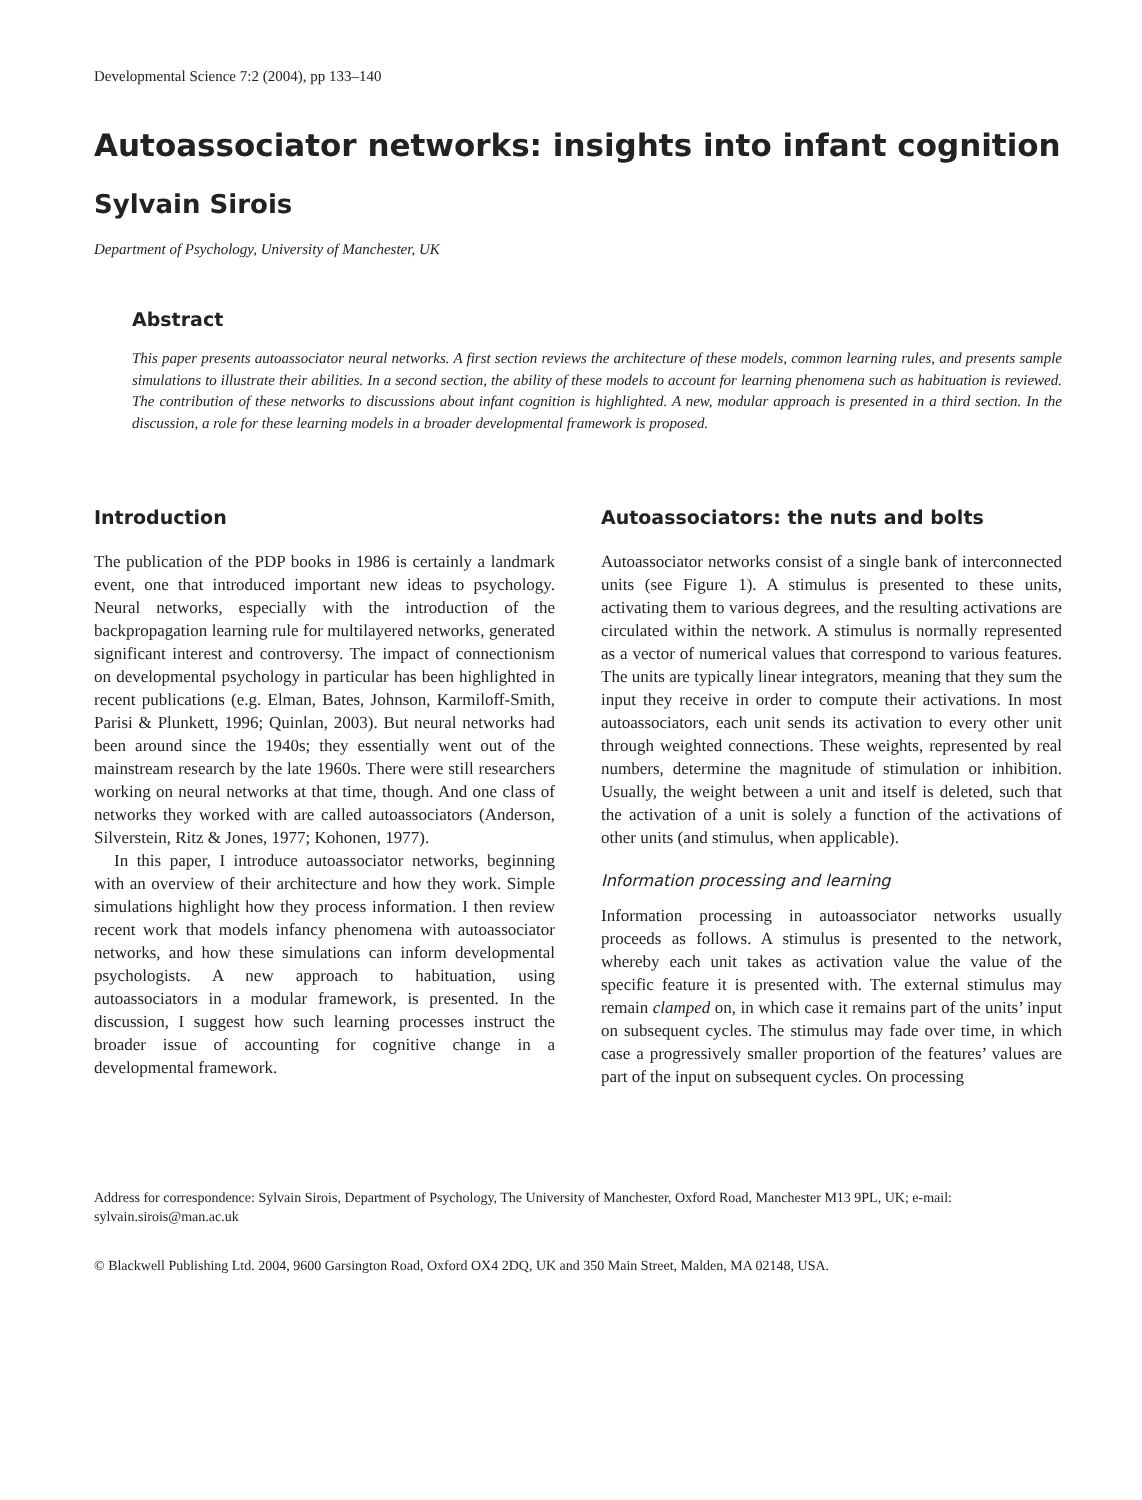Developmental Science 7:2 (2004), pp 133–140
Autoassociator networks: insights into infant cognition
Sylvain Sirois
Department of Psychology, University of Manchester, UK
Abstract
This paper presents autoassociator neural networks. A first section reviews the architecture of these models, common learning rules, and presents sample simulations to illustrate their abilities. In a second section, the ability of these models to account for learning phenomena such as habituation is reviewed. The contribution of these networks to discussions about infant cognition is highlighted. A new, modular approach is presented in a third section. In the discussion, a role for these learning models in a broader developmental framework is proposed.
Introduction
The publication of the PDP books in 1986 is certainly a landmark event, one that introduced important new ideas to psychology. Neural networks, especially with the introduction of the backpropagation learning rule for multilayered networks, generated significant interest and controversy. The impact of connectionism on developmental psychology in particular has been highlighted in recent publications (e.g. Elman, Bates, Johnson, Karmiloff-Smith, Parisi & Plunkett, 1996; Quinlan, 2003). But neural networks had been around since the 1940s; they essentially went out of the mainstream research by the late 1960s. There were still researchers working on neural networks at that time, though. And one class of networks they worked with are called autoassociators (Anderson, Silverstein, Ritz & Jones, 1977; Kohonen, 1977).
In this paper, I introduce autoassociator networks, beginning with an overview of their architecture and how they work. Simple simulations highlight how they process information. I then review recent work that models infancy phenomena with autoassociator networks, and how these simulations can inform developmental psychologists. A new approach to habituation, using autoassociators in a modular framework, is presented. In the discussion, I suggest how such learning processes instruct the broader issue of accounting for cognitive change in a developmental framework.
Autoassociators: the nuts and bolts
Autoassociator networks consist of a single bank of interconnected units (see Figure 1). A stimulus is presented to these units, activating them to various degrees, and the resulting activations are circulated within the network. A stimulus is normally represented as a vector of numerical values that correspond to various features. The units are typically linear integrators, meaning that they sum the input they receive in order to compute their activations. In most autoassociators, each unit sends its activation to every other unit through weighted connections. These weights, represented by real numbers, determine the magnitude of stimulation or inhibition. Usually, the weight between a unit and itself is deleted, such that the activation of a unit is solely a function of the activations of other units (and stimulus, when applicable).
Information processing and learning
Information processing in autoassociator networks usually proceeds as follows. A stimulus is presented to the network, whereby each unit takes as activation value the value of the specific feature it is presented with. The external stimulus may remain clamped on, in which case it remains part of the units’ input on subsequent cycles. The stimulus may fade over time, in which case a progressively smaller proportion of the features’ values are part of the input on subsequent cycles. On processing
Address for correspondence: Sylvain Sirois, Department of Psychology, The University of Manchester, Oxford Road, Manchester M13 9PL, UK; e-mail: sylvain.sirois@man.ac.uk
© Blackwell Publishing Ltd. 2004, 9600 Garsington Road, Oxford OX4 2DQ, UK and 350 Main Street, Malden, MA 02148, USA.